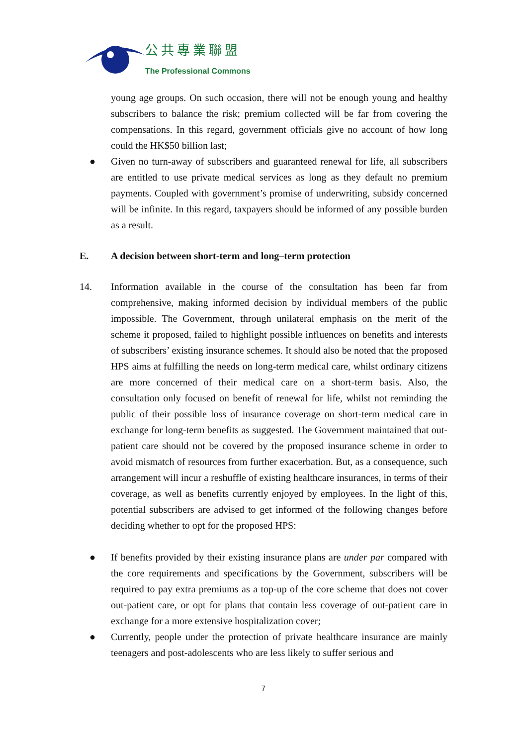公共專業聯盟
The Professional Commons
young age groups. On such occasion, there will not be enough young and healthy subscribers to balance the risk; premium collected will be far from covering the compensations. In this regard, government officials give no account of how long could the HK$50 billion last;
● Given no turn-away of subscribers and guaranteed renewal for life, all subscribers are entitled to use private medical services as long as they default no premium payments. Coupled with government’s promise of underwriting, subsidy concerned will be infinite. In this regard, taxpayers should be informed of any possible burden as a result.
E. A decision between short-term and long–term protection
14. Information available in the course of the consultation has been far from comprehensive, making informed decision by individual members of the public impossible. The Government, through unilateral emphasis on the merit of the scheme it proposed, failed to highlight possible influences on benefits and interests of subscribers’ existing insurance schemes. It should also be noted that the proposed HPS aims at fulfilling the needs on long-term medical care, whilst ordinary citizens are more concerned of their medical care on a short-term basis. Also, the consultation only focused on benefit of renewal for life, whilst not reminding the public of their possible loss of insurance coverage on short-term medical care in exchange for long-term benefits as suggested. The Government maintained that out-patient care should not be covered by the proposed insurance scheme in order to avoid mismatch of resources from further exacerbation. But, as a consequence, such arrangement will incur a reshuffle of existing healthcare insurances, in terms of their coverage, as well as benefits currently enjoyed by employees. In the light of this, potential subscribers are advised to get informed of the following changes before deciding whether to opt for the proposed HPS:
● If benefits provided by their existing insurance plans are under par compared with the core requirements and specifications by the Government, subscribers will be required to pay extra premiums as a top-up of the core scheme that does not cover out-patient care, or opt for plans that contain less coverage of out-patient care in exchange for a more extensive hospitalization cover;
● Currently, people under the protection of private healthcare insurance are mainly teenagers and post-adolescents who are less likely to suffer serious and
7